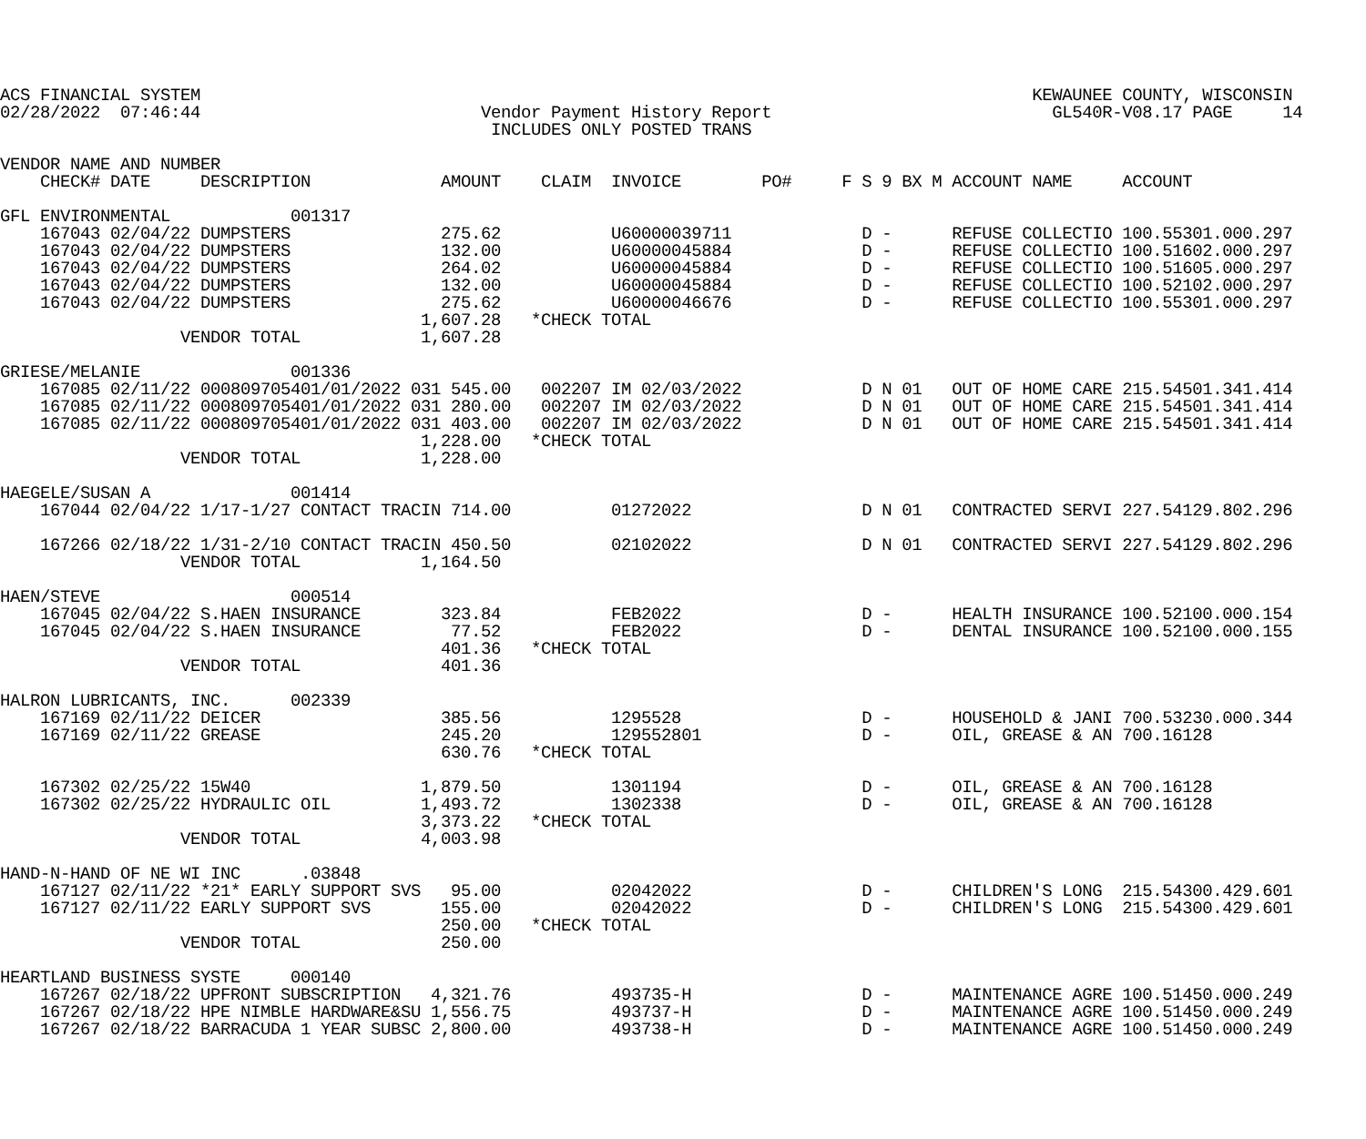ACS FINANCIAL SYSTEM                                                                                   KEWAUNEE COUNTY, WISCONSIN
02/28/2022  07:46:44                            Vendor Payment History Report                            GL540R-V08.17 PAGE     14
                                                 INCLUDES ONLY POSTED TRANS

VENDOR NAME AND NUMBER
    CHECK# DATE     DESCRIPTION             AMOUNT    CLAIM  INVOICE        PO#     F S 9 BX M ACCOUNT NAME     ACCOUNT

GFL ENVIRONMENTAL            001317
    167043 02/04/22 DUMPSTERS               275.62           U60000039711             D -      REFUSE COLLECTIO 100.55301.000.297
    167043 02/04/22 DUMPSTERS               132.00           U60000045884             D -      REFUSE COLLECTIO 100.51602.000.297
    167043 02/04/22 DUMPSTERS               264.02           U60000045884             D -      REFUSE COLLECTIO 100.51605.000.297
    167043 02/04/22 DUMPSTERS               132.00           U60000045884             D -      REFUSE COLLECTIO 100.52102.000.297
    167043 02/04/22 DUMPSTERS               275.62           U60000046676             D -      REFUSE COLLECTIO 100.55301.000.297
                                          1,607.28   *CHECK TOTAL
                  VENDOR TOTAL            1,607.28

GRIESE/MELANIE               001336
    167085 02/11/22 000809705401/01/2022 031 545.00   002207 IM 02/03/2022            D N 01   OUT OF HOME CARE 215.54501.341.414
    167085 02/11/22 000809705401/01/2022 031 280.00   002207 IM 02/03/2022            D N 01   OUT OF HOME CARE 215.54501.341.414
    167085 02/11/22 000809705401/01/2022 031 403.00   002207 IM 02/03/2022            D N 01   OUT OF HOME CARE 215.54501.341.414
                                          1,228.00   *CHECK TOTAL
                  VENDOR TOTAL            1,228.00

HAEGELE/SUSAN A              001414
    167044 02/04/22 1/17-1/27 CONTACT TRACIN 714.00          01272022                 D N 01   CONTRACTED SERVI 227.54129.802.296

    167266 02/18/22 1/31-2/10 CONTACT TRACIN 450.50          02102022                 D N 01   CONTRACTED SERVI 227.54129.802.296
                  VENDOR TOTAL            1,164.50

HAEN/STEVE                   000514
    167045 02/04/22 S.HAEN INSURANCE        323.84           FEB2022                  D -      HEALTH INSURANCE 100.52100.000.154
    167045 02/04/22 S.HAEN INSURANCE         77.52           FEB2022                  D -      DENTAL INSURANCE 100.52100.000.155
                                            401.36   *CHECK TOTAL
                  VENDOR TOTAL              401.36

HALRON LUBRICANTS, INC.      002339
    167169 02/11/22 DEICER                  385.56           1295528                  D -      HOUSEHOLD & JANI 700.53230.000.344
    167169 02/11/22 GREASE                  245.20           129552801                D -      OIL, GREASE & AN 700.16128
                                            630.76   *CHECK TOTAL

    167302 02/25/22 15W40                 1,879.50           1301194                  D -      OIL, GREASE & AN 700.16128
    167302 02/25/22 HYDRAULIC OIL         1,493.72           1302338                  D -      OIL, GREASE & AN 700.16128
                                          3,373.22   *CHECK TOTAL
                  VENDOR TOTAL            4,003.98

HAND-N-HAND OF NE WI INC      .03848
    167127 02/11/22 *21* EARLY SUPPORT SVS   95.00           02042022                 D -      CHILDREN'S LONG  215.54300.429.601
    167127 02/11/22 EARLY SUPPORT SVS       155.00           02042022                 D -      CHILDREN'S LONG  215.54300.429.601
                                            250.00   *CHECK TOTAL
                  VENDOR TOTAL              250.00

HEARTLAND BUSINESS SYSTE     000140
    167267 02/18/22 UPFRONT SUBSCRIPTION   4,321.76          493735-H                 D -      MAINTENANCE AGRE 100.51450.000.249
    167267 02/18/22 HPE NIMBLE HARDWARE&SU 1,556.75          493737-H                 D -      MAINTENANCE AGRE 100.51450.000.249
    167267 02/18/22 BARRACUDA 1 YEAR SUBSC 2,800.00          493738-H                 D -      MAINTENANCE AGRE 100.51450.000.249